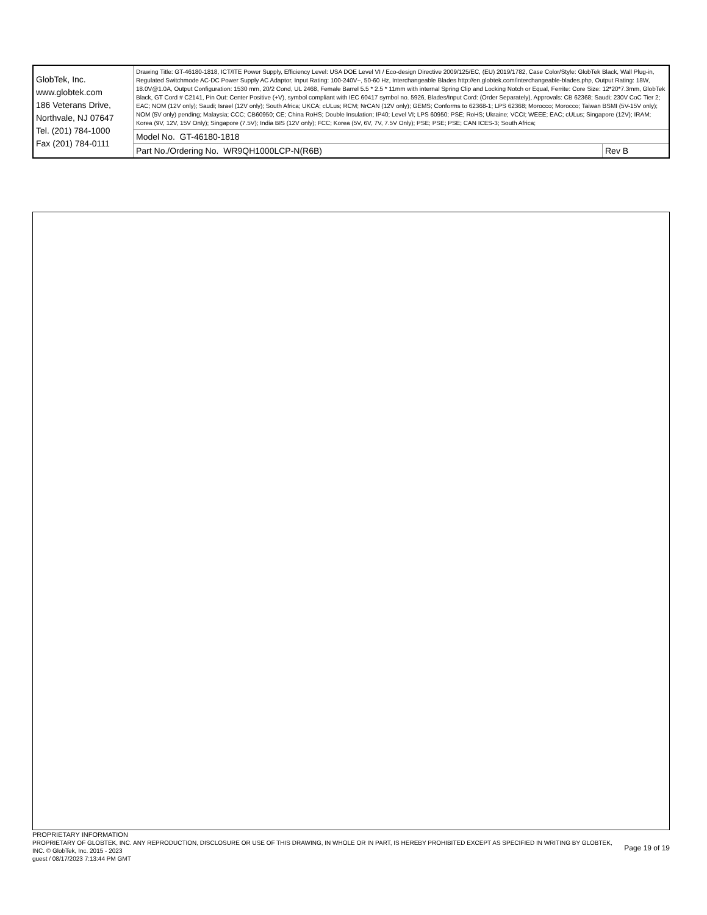| GlobTek, Inc. www.globtek.com 186 Veterans Drive, Northvale, NJ 07647 Tel. (201) 784-1000 Fax (201) 784-0111 | Drawing Title: GT-46180-1818, ICT/ITE Power Supply, Efficiency Level: USA DOE Level VI / Eco-design Directive 2009/125/EC, (EU) 2019/1782, Case Color/Style: GlobTek Black, Wall Plug-in, Regulated Switchmode AC-DC Power Supply AC Adaptor, Input Rating: 100-240V~, 50-60 Hz, Interchangeable Blades http://en.globtek.com/interchangeable-blades.php, Output Rating: 18W, 18.0V@1.0A, Output Configuration: 1530 mm, 20/2 Cond, UL 2468, Female Barrel 5.5 * 2.5 * 11mm with internal Spring Clip and Locking Notch or Equal, Ferrite: Core Size: 12*20*7.3mm, GlobTek Black, GT Cord # C2141, Pin Out: Center Positive (+V), symbol compliant with IEC 60417 symbol no. 5926, Blades/Input Cord: (Order Separately), Approvals: CB 62368; Saudi; 230V CoC Tier 2; EAC; NOM (12V only); Saudi; Israel (12V only); South Africa; UKCA; cULus; RCM; NrCAN (12V only); GEMS; Conforms to 62368-1; LPS 62368; Morocco; Morocco; Taiwan BSMI (5V-15V only); NOM (5V only) pending; Malaysia; CCC; CB60950; CE; China RoHS; Double Insulation; IP40; Level VI; LPS 60950; PSE; RoHS; Ukraine; VCCI; WEEE; EAC; cULus; Singapore (12V); IRAM; Korea (9V, 12V, 15V Only); Singapore (7.5V); India BIS (12V only); FCC; Korea (5V, 6V, 7V, 7.5V Only); PSE; PSE; PSE; CAN ICES-3; South Africa; | |
| | Model No. GT-46180-1818 | |
| | Part No./Ordering No. WR9QH1000LCP-N(R6B) | Rev B |
PROPRIETARY INFORMATION
PROPRIETARY OF GLOBTEK, INC. ANY REPRODUCTION, DISCLOSURE OR USE OF THIS DRAWING, IN WHOLE OR IN PART, IS HEREBY PROHIBITED EXCEPT AS SPECIFIED IN WRITING BY GLOBTEK, INC. © GlobTek, Inc. 2015 - 2023
guest / 08/17/2023 7:13:44 PM GMT
Page 19 of 19